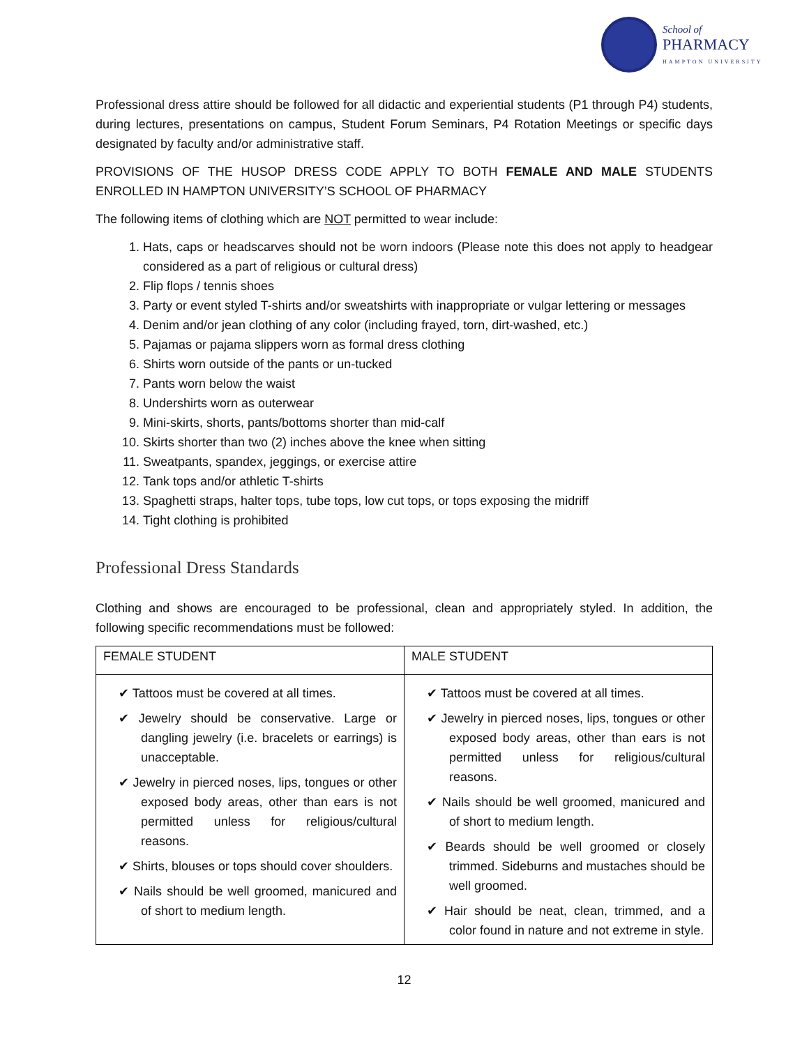School of
PHARMACY
HAMPTON UNIVERSITY
Professional dress attire should be followed for all didactic and experiential students (P1 through P4) students, during lectures, presentations on campus, Student Forum Seminars, P4 Rotation Meetings or specific days designated by faculty and/or administrative staff.
PROVISIONS OF THE HUSOP DRESS CODE APPLY TO BOTH FEMALE AND MALE STUDENTS ENROLLED IN HAMPTON UNIVERSITY’S SCHOOL OF PHARMACY
The following items of clothing which are NOT permitted to wear include:
1. Hats, caps or headscarves should not be worn indoors (Please note this does not apply to headgear considered as a part of religious or cultural dress)
2. Flip flops / tennis shoes
3. Party or event styled T-shirts and/or sweatshirts with inappropriate or vulgar lettering or messages
4. Denim and/or jean clothing of any color (including frayed, torn, dirt-washed, etc.)
5. Pajamas or pajama slippers worn as formal dress clothing
6. Shirts worn outside of the pants or un-tucked
7. Pants worn below the waist
8. Undershirts worn as outerwear
9. Mini-skirts, shorts, pants/bottoms shorter than mid-calf
10. Skirts shorter than two (2) inches above the knee when sitting
11. Sweatpants, spandex, jeggings, or exercise attire
12. Tank tops and/or athletic T-shirts
13. Spaghetti straps, halter tops, tube tops, low cut tops, or tops exposing the midriff
14. Tight clothing is prohibited
Professional Dress Standards
Clothing and shows are encouraged to be professional, clean and appropriately styled. In addition, the following specific recommendations must be followed:
| FEMALE STUDENT | MALE STUDENT |
| --- | --- |
| ✔ Tattoos must be covered at all times. ✔ Jewelry should be conservative. Large or dangling jewelry (i.e. bracelets or earrings) is unacceptable. ✔ Jewelry in pierced noses, lips, tongues or other exposed body areas, other than ears is not permitted unless for religious/cultural reasons. ✔ Shirts, blouses or tops should cover shoulders. ✔ Nails should be well groomed, manicured and of short to medium length. | ✔ Tattoos must be covered at all times. ✔ Jewelry in pierced noses, lips, tongues or other exposed body areas, other than ears is not permitted unless for religious/cultural reasons. ✔ Nails should be well groomed, manicured and of short to medium length. ✔ Beards should be well groomed or closely trimmed. Sideburns and mustaches should be well groomed. ✔ Hair should be neat, clean, trimmed, and a color found in nature and not extreme in style. |
12